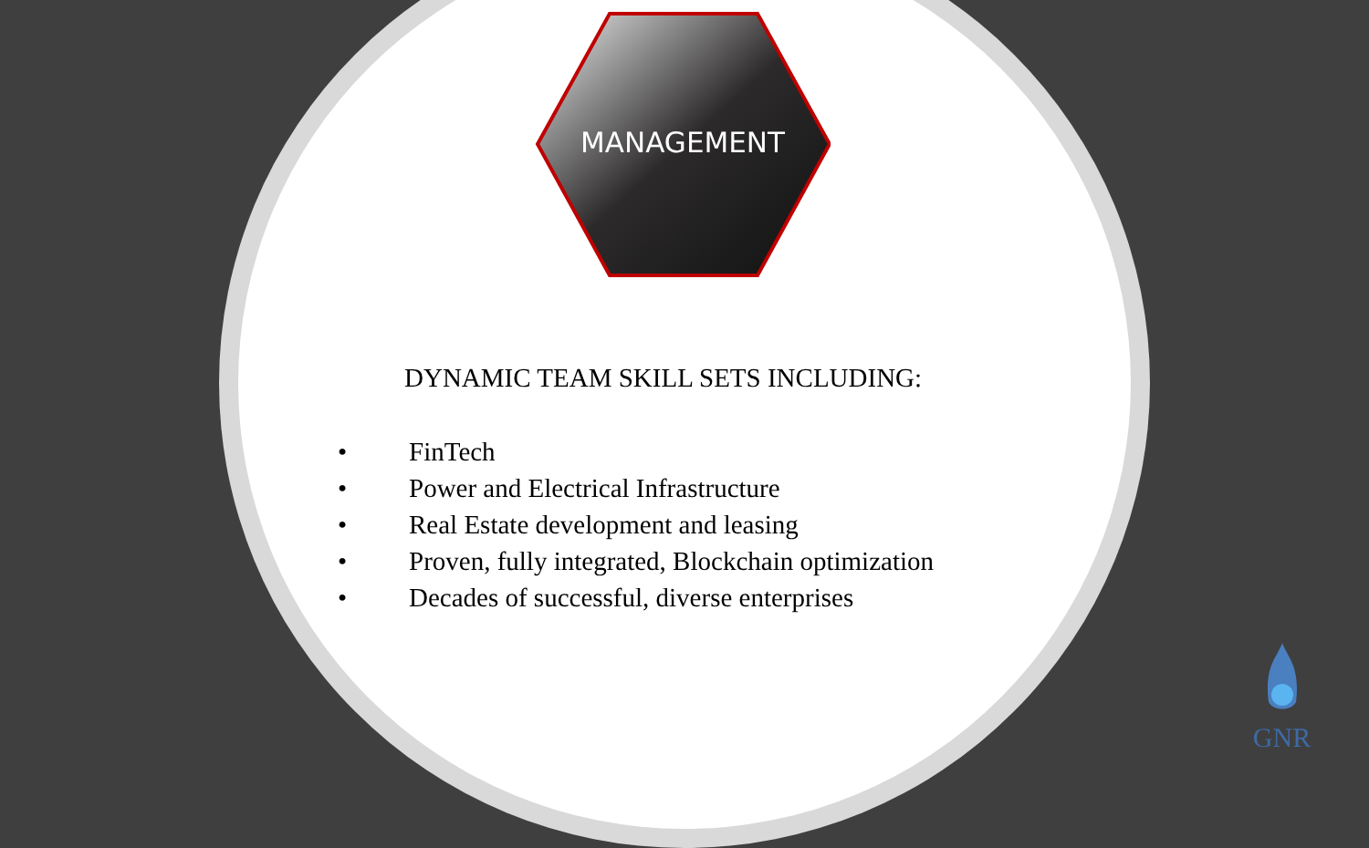MANAGEMENT
DYNAMIC TEAM SKILL SETS INCLUDING:
• FinTech
• Power and Electrical Infrastructure
• Real Estate development and leasing
• Proven, fully integrated, Blockchain optimization
• Decades of successful, diverse enterprises
GNR